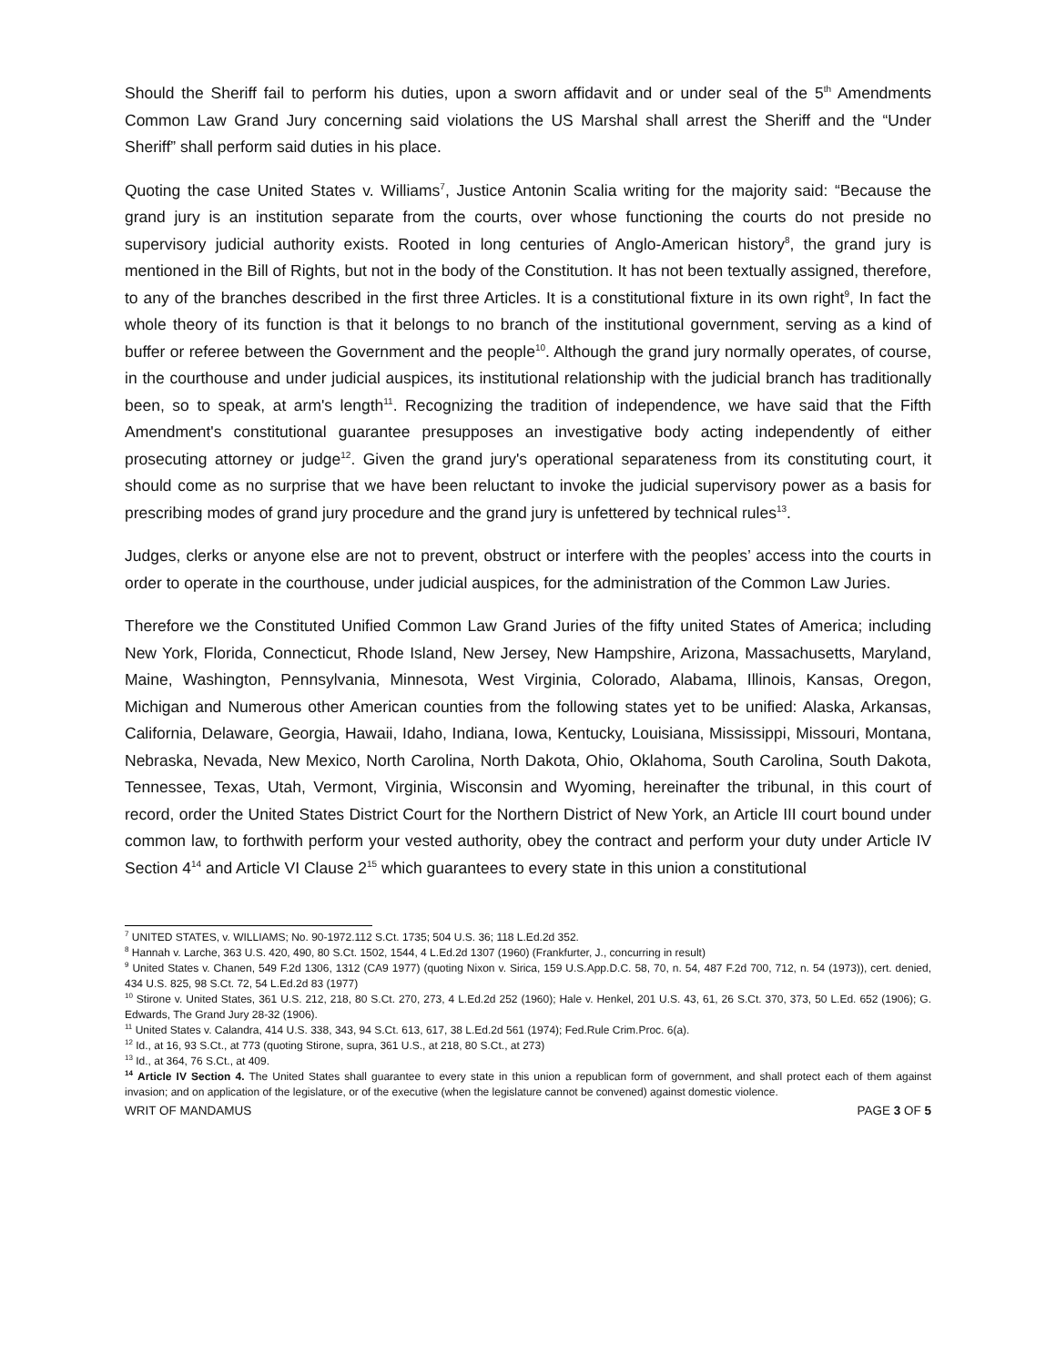Should the Sheriff fail to perform his duties, upon a sworn affidavit and or under seal of the 5<sup>th</sup> Amendments Common Law Grand Jury concerning said violations the US Marshal shall arrest the Sheriff and the “Under Sheriff” shall perform said duties in his place.
Quoting the case United States v. Williams<sup>7</sup>, Justice Antonin Scalia writing for the majority said: “Because the grand jury is an institution separate from the courts, over whose functioning the courts do not preside no supervisory judicial authority exists. Rooted in long centuries of Anglo-American history<sup>8</sup>, the grand jury is mentioned in the Bill of Rights, but not in the body of the Constitution. It has not been textually assigned, therefore, to any of the branches described in the first three Articles. It is a constitutional fixture in its own right<sup>9</sup>, In fact the whole theory of its function is that it belongs to no branch of the institutional government, serving as a kind of buffer or referee between the Government and the people<sup>10</sup>. Although the grand jury normally operates, of course, in the courthouse and under judicial auspices, its institutional relationship with the judicial branch has traditionally been, so to speak, at arm's length<sup>11</sup>. Recognizing the tradition of independence, we have said that the Fifth Amendment's constitutional guarantee presupposes an investigative body acting independently of either prosecuting attorney or judge<sup>12</sup>. Given the grand jury's operational separateness from its constituting court, it should come as no surprise that we have been reluctant to invoke the judicial supervisory power as a basis for prescribing modes of grand jury procedure and the grand jury is unfettered by technical rules<sup>13</sup>.
Judges, clerks or anyone else are not to prevent, obstruct or interfere with the peoples’ access into the courts in order to operate in the courthouse, under judicial auspices, for the administration of the Common Law Juries.
Therefore we the Constituted Unified Common Law Grand Juries of the fifty united States of America; including New York, Florida, Connecticut, Rhode Island, New Jersey, New Hampshire, Arizona, Massachusetts, Maryland, Maine, Washington, Pennsylvania, Minnesota, West Virginia, Colorado, Alabama, Illinois, Kansas, Oregon, Michigan and Numerous other American counties from the following states yet to be unified: Alaska, Arkansas, California, Delaware, Georgia, Hawaii, Idaho, Indiana, Iowa, Kentucky, Louisiana, Mississippi, Missouri, Montana, Nebraska, Nevada, New Mexico, North Carolina, North Dakota, Ohio, Oklahoma, South Carolina, South Dakota, Tennessee, Texas, Utah, Vermont, Virginia, Wisconsin and Wyoming, hereinafter the tribunal, in this court of record, order the United States District Court for the Northern District of New York, an Article III court bound under common law, to forthwith perform your vested authority, obey the contract and perform your duty under Article IV Section 4<sup>14</sup> and Article VI Clause 2<sup>15</sup> which guarantees to every state in this union a constitutional
<sup>7</sup> UNITED STATES, v. WILLIAMS; No. 90-1972.112 S.Ct. 1735; 504 U.S. 36; 118 L.Ed.2d 352.
<sup>8</sup> Hannah v. Larche, 363 U.S. 420, 490, 80 S.Ct. 1502, 1544, 4 L.Ed.2d 1307 (1960) (Frankfurter, J., concurring in result)
<sup>9</sup> United States v. Chanen, 549 F.2d 1306, 1312 (CA9 1977) (quoting Nixon v. Sirica, 159 U.S.App.D.C. 58, 70, n. 54, 487 F.2d 700, 712, n. 54 (1973)), cert. denied, 434 U.S. 825, 98 S.Ct. 72, 54 L.Ed.2d 83 (1977)
<sup>10</sup> Stirone v. United States, 361 U.S. 212, 218, 80 S.Ct. 270, 273, 4 L.Ed.2d 252 (1960); Hale v. Henkel, 201 U.S. 43, 61, 26 S.Ct. 370, 373, 50 L.Ed. 652 (1906); G. Edwards, The Grand Jury 28-32 (1906).
<sup>11</sup> United States v. Calandra, 414 U.S. 338, 343, 94 S.Ct. 613, 617, 38 L.Ed.2d 561 (1974); Fed.Rule Crim.Proc. 6(a).
<sup>12</sup> Id., at 16, 93 S.Ct., at 773 (quoting Stirone, supra, 361 U.S., at 218, 80 S.Ct., at 273)
<sup>13</sup> Id., at 364, 76 S.Ct., at 409.
<sup>14</sup> Article IV Section 4. The United States shall guarantee to every state in this union a republican form of government, and shall protect each of them against invasion; and on application of the legislature, or of the executive (when the legislature cannot be convened) against domestic violence.
WRIT OF MANDAMUS PAGE 3 OF 5